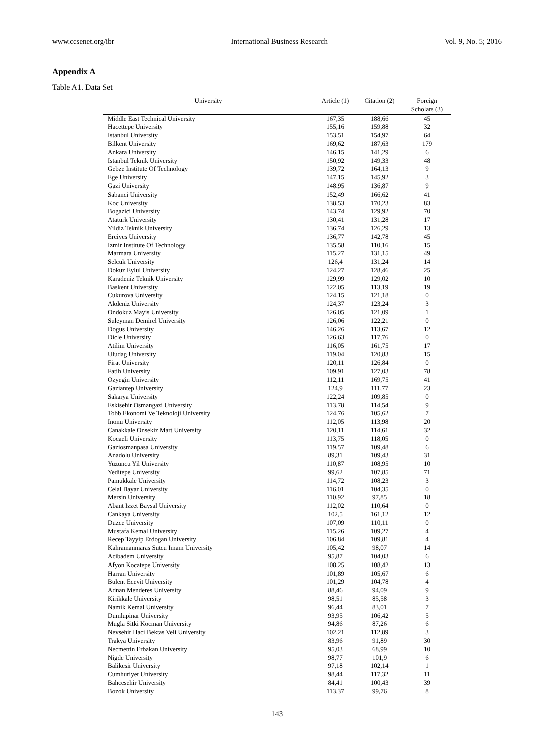www.ccsenet.org/ibr International Business Research Vol. 9, No. 5; 2016
Appendix A
Table A1. Data Set
| University | Article (1) | Citation (2) | Foreign Scholars (3) |
| --- | --- | --- | --- |
| Middle East Technical University | 167,35 | 188,66 | 45 |
| Hacettepe University | 155,16 | 159,88 | 32 |
| Istanbul University | 153,51 | 154,97 | 64 |
| Bilkent University | 169,62 | 187,63 | 179 |
| Ankara University | 146,15 | 141,29 | 6 |
| Istanbul Teknik University | 150,92 | 149,33 | 48 |
| Gebze Institute Of Technology | 139,72 | 164,13 | 9 |
| Ege University | 147,15 | 145,92 | 3 |
| Gazi University | 148,95 | 136,87 | 9 |
| Sabanci University | 152,49 | 166,62 | 41 |
| Koc University | 138,53 | 170,23 | 83 |
| Bogazici University | 143,74 | 129,92 | 70 |
| Ataturk University | 130,41 | 131,28 | 17 |
| Yildiz Teknik University | 136,74 | 126,29 | 13 |
| Erciyes University | 136,77 | 142,78 | 45 |
| Izmir Institute Of Technology | 135,58 | 110,16 | 15 |
| Marmara University | 115,27 | 131,15 | 49 |
| Selcuk University | 126,4 | 131,24 | 14 |
| Dokuz Eylul University | 124,27 | 128,46 | 25 |
| Karadeniz Teknik University | 129,99 | 129,02 | 10 |
| Baskent University | 122,05 | 113,19 | 19 |
| Cukurova University | 124,15 | 121,18 | 0 |
| Akdeniz University | 124,37 | 123,24 | 3 |
| Ondokuz Mayis University | 126,05 | 121,09 | 1 |
| Suleyman Demirel University | 126,06 | 122,21 | 0 |
| Dogus University | 146,26 | 113,67 | 12 |
| Dicle University | 126,63 | 117,76 | 0 |
| Atilim University | 116,05 | 161,75 | 17 |
| Uludag University | 119,04 | 120,83 | 15 |
| Firat University | 120,11 | 126,84 | 0 |
| Fatih University | 109,91 | 127,03 | 78 |
| Ozyegin University | 112,11 | 169,75 | 41 |
| Gaziantep University | 124,9 | 111,77 | 23 |
| Sakarya University | 122,24 | 109,85 | 0 |
| Eskisehir Osmangazi University | 113,78 | 114,54 | 9 |
| Tobb Ekonomi Ve Teknoloji University | 124,76 | 105,62 | 7 |
| Inonu University | 112,05 | 113,98 | 20 |
| Canakkale Onsekiz Mart University | 120,11 | 114,61 | 32 |
| Kocaeli University | 113,75 | 118,05 | 0 |
| Gaziosmanpasa University | 119,57 | 109,48 | 6 |
| Anadolu University | 89,31 | 109,43 | 31 |
| Yuzuncu Yil University | 110,87 | 108,95 | 10 |
| Yeditepe University | 99,62 | 107,85 | 71 |
| Pamukkale University | 114,72 | 108,23 | 3 |
| Celal Bayar University | 116,01 | 104,35 | 0 |
| Mersin University | 110,92 | 97,85 | 18 |
| Abant Izzet Baysal University | 112,02 | 110,64 | 0 |
| Cankaya University | 102,5 | 161,12 | 12 |
| Duzce University | 107,09 | 110,11 | 0 |
| Mustafa Kemal University | 115,26 | 109,27 | 4 |
| Recep Tayyip Erdogan University | 106,84 | 109,81 | 4 |
| Kahramanmaras Sutcu Imam University | 105,42 | 98,07 | 14 |
| Acibadem University | 95,87 | 104,03 | 6 |
| Afyon Kocatepe University | 108,25 | 108,42 | 13 |
| Harran University | 101,89 | 105,67 | 6 |
| Bulent Ecevit University | 101,29 | 104,78 | 4 |
| Adnan Menderes University | 88,46 | 94,09 | 9 |
| Kirikkale University | 98,51 | 85,58 | 3 |
| Namik Kemal University | 96,44 | 83,01 | 7 |
| Dumlupinar University | 93,95 | 106,42 | 5 |
| Mugla Sitki Kocman University | 94,86 | 87,26 | 6 |
| Nevsehir Haci Bektas Veli University | 102,21 | 112,89 | 3 |
| Trakya University | 83,96 | 91,89 | 30 |
| Necmettin Erbakan University | 95,03 | 68,99 | 10 |
| Nigde University | 98,77 | 101,9 | 6 |
| Balikesir University | 97,18 | 102,14 | 1 |
| Cumhuriyet University | 98,44 | 117,32 | 11 |
| Bahcesehir University | 84,41 | 100,43 | 39 |
| Bozok University | 113,37 | 99,76 | 8 |
143